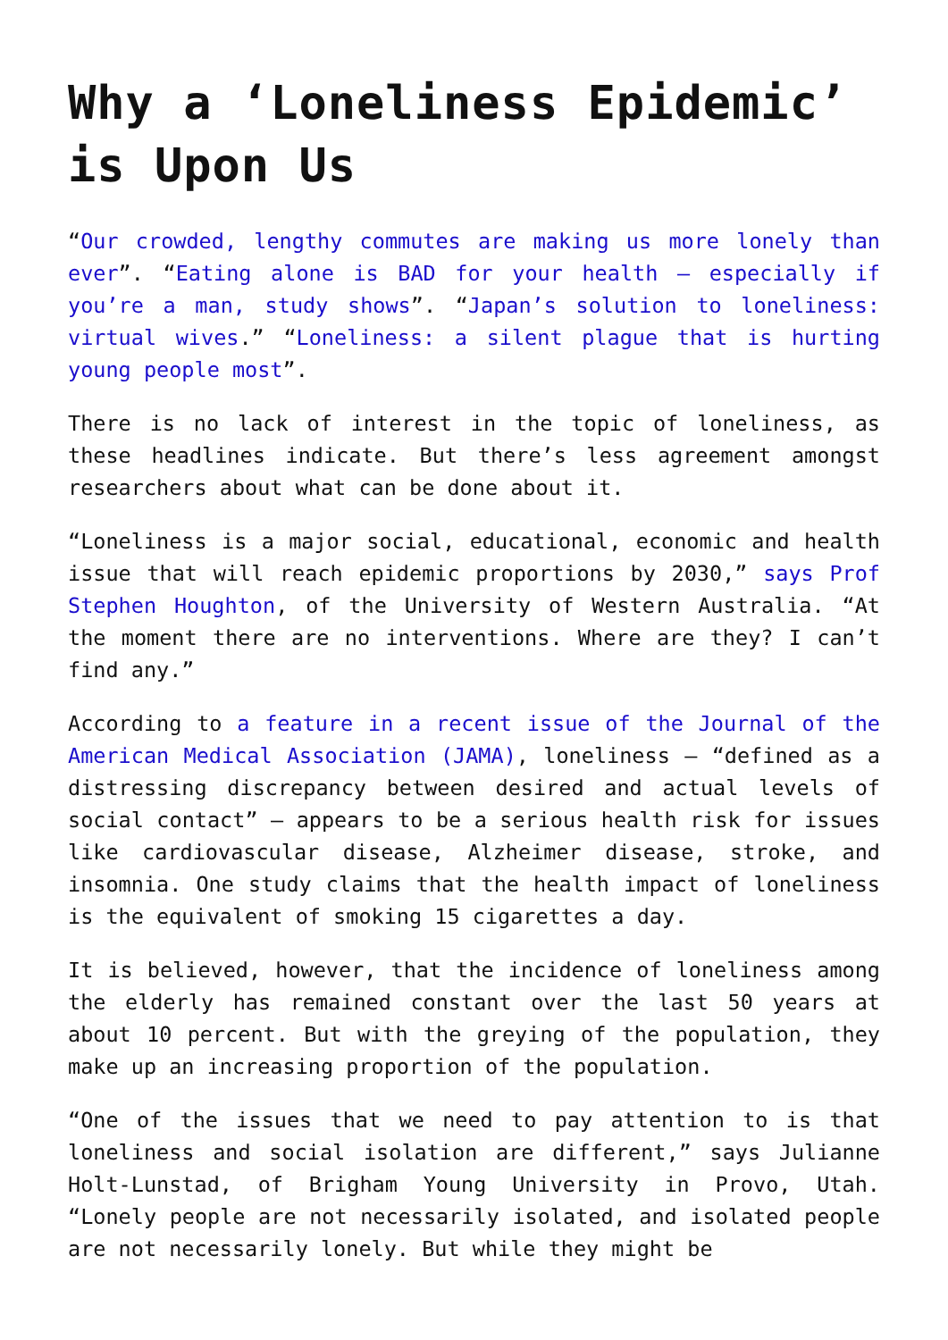Why a ‘Loneliness Epidemic’ is Upon Us
“Our crowded, lengthy commutes are making us more lonely than ever”. “Eating alone is BAD for your health – especially if you’re a man, study shows”. “Japan’s solution to loneliness: virtual wives.” “Loneliness: a silent plague that is hurting young people most”.
There is no lack of interest in the topic of loneliness, as these headlines indicate. But there’s less agreement amongst researchers about what can be done about it.
“Loneliness is a major social, educational, economic and health issue that will reach epidemic proportions by 2030,” says Prof Stephen Houghton, of the University of Western Australia. “At the moment there are no interventions. Where are they? I can’t find any.”
According to a feature in a recent issue of the Journal of the American Medical Association (JAMA), loneliness – “defined as a distressing discrepancy between desired and actual levels of social contact” – appears to be a serious health risk for issues like cardiovascular disease, Alzheimer disease, stroke, and insomnia. One study claims that the health impact of loneliness is the equivalent of smoking 15 cigarettes a day.
It is believed, however, that the incidence of loneliness among the elderly has remained constant over the last 50 years at about 10 percent. But with the greying of the population, they make up an increasing proportion of the population.
“One of the issues that we need to pay attention to is that loneliness and social isolation are different,” says Julianne Holt-Lunstad, of Brigham Young University in Provo, Utah. “Lonely people are not necessarily isolated, and isolated people are not necessarily lonely. But while they might be